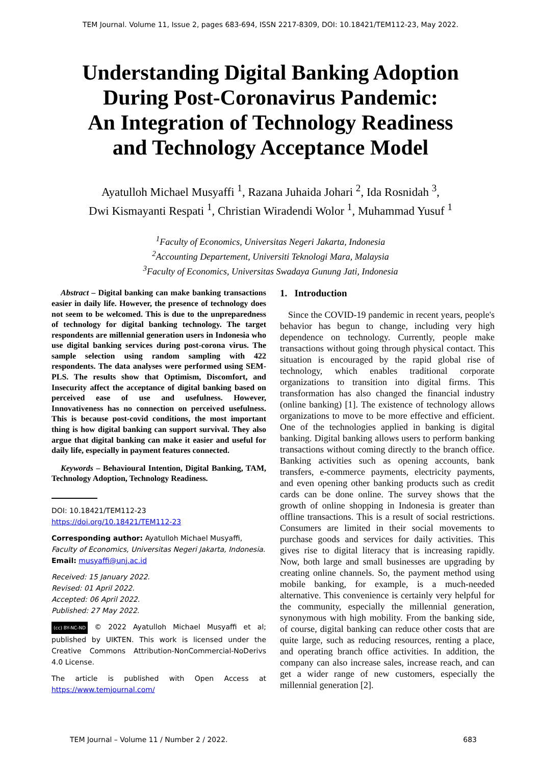TEM Journal. Volume 11, Issue 2, pages 683-694, ISSN 2217-8309, DOI: 10.18421/TEM112-23, May 2022.
Understanding Digital Banking Adoption
During Post-Coronavirus Pandemic:
An Integration of Technology Readiness
and Technology Acceptance Model
Ayatulloh Michael Musyaffi <sup>1</sup>, Razana Juhaida Johari <sup>2</sup>, Ida Rosnidah <sup>3</sup>,
Dwi Kismayanti Respati <sup>1</sup>, Christian Wiradendi Wolor <sup>1</sup>, Muhammad Yusuf <sup>1</sup>
<sup>1</sup> Faculty of Economics, Universitas Negeri Jakarta, Indonesia
<sup>2</sup> Accounting Departement, Universiti Teknologi Mara, Malaysia
<sup>3</sup> Faculty of Economics, Universitas Swadaya Gunung Jati, Indonesia
Abstract – Digital banking can make banking transactions easier in daily life. However, the presence of technology does not seem to be welcomed. This is due to the unpreparedness of technology for digital banking technology. The target respondents are millennial generation users in Indonesia who use digital banking services during post-corona virus. The sample selection using random sampling with 422 respondents. The data analyses were performed using SEM-PLS. The results show that Optimism, Discomfort, and Insecurity affect the acceptance of digital banking based on perceived ease of use and usefulness. However, Innovativeness has no connection on perceived usefulness. This is because post-covid conditions, the most important thing is how digital banking can support survival. They also argue that digital banking can make it easier and useful for daily life, especially in payment features connected.
Keywords – Behavioural Intention, Digital Banking, TAM, Technology Adoption, Technology Readiness.
DOI: 10.18421/TEM112-23
https://doi.org/10.18421/TEM112-23
Corresponding author: Ayatulloh Michael Musyaffi,
Faculty of Economics, Universitas Negeri Jakarta, Indonesia.
Email: musyaffi@unj.ac.id
Received: 15 January 2022.
Revised: 01 April 2022.
Accepted: 06 April 2022.
Published: 27 May 2022.
(cc) BY-NC-ND © 2022 Ayatulloh Michael Musyaffi et al; published by UIKTEN. This work is licensed under the Creative Commons Attribution-NonCommercial-NoDerivs 4.0 License.
The article is published with Open Access at https://www.temjournal.com/
1. Introduction
Since the COVID-19 pandemic in recent years, people's behavior has begun to change, including very high dependence on technology. Currently, people make transactions without going through physical contact. This situation is encouraged by the rapid global rise of technology, which enables traditional corporate organizations to transition into digital firms. This transformation has also changed the financial industry (online banking) [1]. The existence of technology allows organizations to move to be more effective and efficient. One of the technologies applied in banking is digital banking. Digital banking allows users to perform banking transactions without coming directly to the branch office. Banking activities such as opening accounts, bank transfers, e-commerce payments, electricity payments, and even opening other banking products such as credit cards can be done online. The survey shows that the growth of online shopping in Indonesia is greater than offline transactions. This is a result of social restrictions. Consumers are limited in their social movements to purchase goods and services for daily activities. This gives rise to digital literacy that is increasing rapidly. Now, both large and small businesses are upgrading by creating online channels. So, the payment method using mobile banking, for example, is a much-needed alternative. This convenience is certainly very helpful for the community, especially the millennial generation, synonymous with high mobility. From the banking side, of course, digital banking can reduce other costs that are quite large, such as reducing resources, renting a place, and operating branch office activities. In addition, the company can also increase sales, increase reach, and can get a wider range of new customers, especially the millennial generation [2].
TEM Journal – Volume 11 / Number 2 / 2022. 683